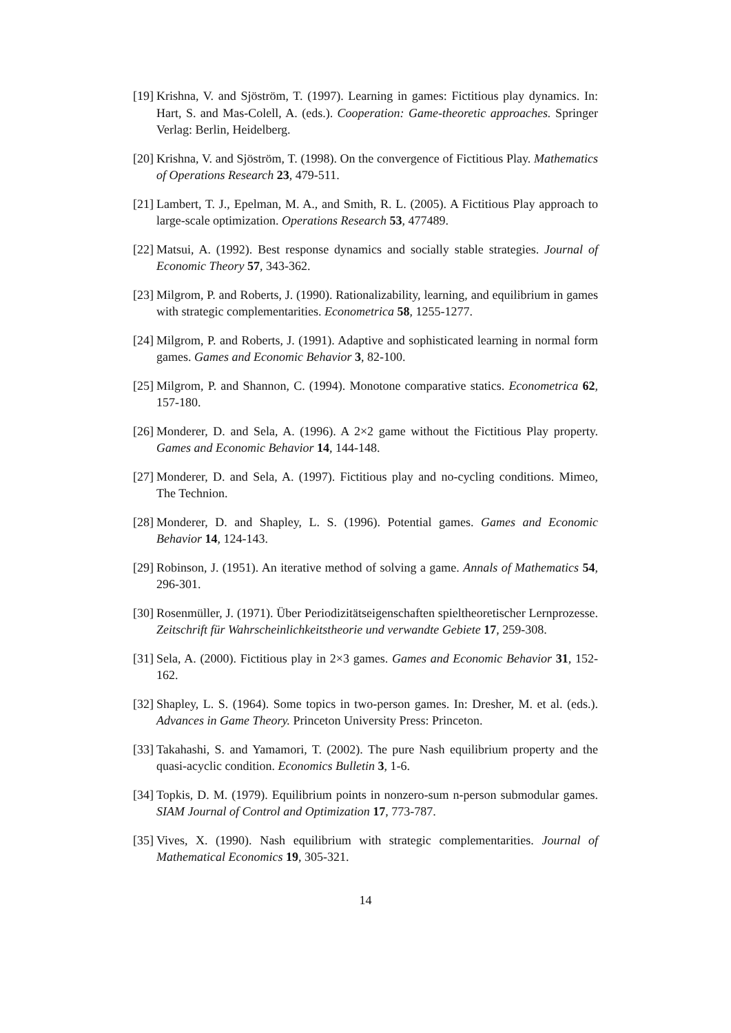[19] Krishna, V. and Sjöström, T. (1997). Learning in games: Fictitious play dynamics. In: Hart, S. and Mas-Colell, A. (eds.). Cooperation: Game-theoretic approaches. Springer Verlag: Berlin, Heidelberg.
[20] Krishna, V. and Sjöström, T. (1998). On the convergence of Fictitious Play. Mathematics of Operations Research 23, 479-511.
[21] Lambert, T. J., Epelman, M. A., and Smith, R. L. (2005). A Fictitious Play approach to large-scale optimization. Operations Research 53, 477489.
[22] Matsui, A. (1992). Best response dynamics and socially stable strategies. Journal of Economic Theory 57, 343-362.
[23] Milgrom, P. and Roberts, J. (1990). Rationalizability, learning, and equilibrium in games with strategic complementarities. Econometrica 58, 1255-1277.
[24] Milgrom, P. and Roberts, J. (1991). Adaptive and sophisticated learning in normal form games. Games and Economic Behavior 3, 82-100.
[25] Milgrom, P. and Shannon, C. (1994). Monotone comparative statics. Econometrica 62, 157-180.
[26] Monderer, D. and Sela, A. (1996). A 2×2 game without the Fictitious Play property. Games and Economic Behavior 14, 144-148.
[27] Monderer, D. and Sela, A. (1997). Fictitious play and no-cycling conditions. Mimeo, The Technion.
[28] Monderer, D. and Shapley, L. S. (1996). Potential games. Games and Economic Behavior 14, 124-143.
[29] Robinson, J. (1951). An iterative method of solving a game. Annals of Mathematics 54, 296-301.
[30] Rosenmüller, J. (1971). Über Periodizitätseigenschaften spieltheoretischer Lernprozesse. Zeitschrift für Wahrscheinlichkeitstheorie und verwandte Gebiete 17, 259-308.
[31] Sela, A. (2000). Fictitious play in 2×3 games. Games and Economic Behavior 31, 152-162.
[32] Shapley, L. S. (1964). Some topics in two-person games. In: Dresher, M. et al. (eds.). Advances in Game Theory. Princeton University Press: Princeton.
[33] Takahashi, S. and Yamamori, T. (2002). The pure Nash equilibrium property and the quasi-acyclic condition. Economics Bulletin 3, 1-6.
[34] Topkis, D. M. (1979). Equilibrium points in nonzero-sum n-person submodular games. SIAM Journal of Control and Optimization 17, 773-787.
[35] Vives, X. (1990). Nash equilibrium with strategic complementarities. Journal of Mathematical Economics 19, 305-321.
14